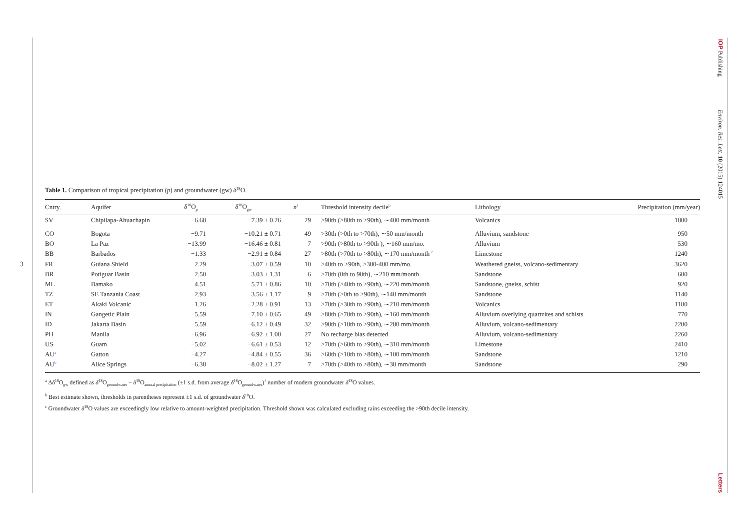3
IOP Publishing Environ. Res. Lett. 10 (2015) 124015
Letters
Table 1. Comparison of tropical precipitation (p) and groundwater (gw) δ<sup>18</sup>O.
| Cntry. | Aquifer | δ<sup>18</sup>O<sub>p</sub> | δ<sup>18</sup>O<sub>gw</sub> | n<sup>†</sup> | Threshold intensity decile<sup>b</sup> | Lithology | Precipitation (mm/year) |
| --- | --- | --- | --- | --- | --- | --- | --- |
| SV | Chipilapa-Ahuachapin | −6.68 | −7.39 ± 0.26 | 29 | >90th (>80th to >90th), ∼400 mm/month | Volcanics | 1800 |
| CO | Bogota | −9.71 | −10.21 ± 0.71 | 49 | >30th (>0th to >70th), ∼50 mm/month | Alluvium, sandstone | 950 |
| BO | La Paz | −13.99 | −16.46 ± 0.81 | 7 | >90th (>80th to >90th ), ∼160 mm/mo. | Alluvium | 530 |
| BB | Barbados | −1.33 | −2.91 ± 0.84 | 27 | >80th (>70th to >80th), ∼170 mm/month <sup>c</sup> | Limestone | 1240 |
| FR | Guiana Shield | −2.29 | −3.07 ± 0.59 | 10 | >40th to >90th, >300-400 mm/mo. | Weathered gneiss, volcano-sedimentary | 3620 |
| BR | Potiguar Basin | −2.50 | −3.03 ± 1.31 | 6 | >70th (0th to 90th), ∼210 mm/month | Sandstone | 600 |
| ML | Bamako | −4.51 | −5.71 ± 0.86 | 10 | >70th (>40th to >90th), ∼220 mm/month | Sandstone, gneiss, schist | 920 |
| TZ | SE Tanzania Coast | −2.93 | −3.56 ± 1.17 | 9 | >70th (>0th to >90th), ∼140 mm/month | Sandstone | 1140 |
| ET | Akaki Volcanic | −1.26 | −2.28 ± 0.91 | 13 | >70th (>30th to >90th), ∼210 mm/month | Volcanics | 1100 |
| IN | Gangetic Plain | −5.59 | −7.10 ± 0.65 | 49 | >80th (>70th to >90th), ∼160 mm/month | Alluvium overlying quartzites and schists | 770 |
| ID | Jakarta Basin | −5.59 | −6.12 ± 0.49 | 32 | >90th (>10th to >90th), ∼280 mm/month | Alluvium, volcano-sedimentary | 2200 |
| PH | Manila | −6.96 | −6.92 ± 1.00 | 27 | No recharge bias detected | Alluvium, volcano-sedimentary | 2260 |
| US | Guam | −5.02 | −6.61 ± 0.53 | 12 | >70th (>60th to >90th), ∼310 mm/month | Limestone | 2410 |
| AU<sup>a</sup> | Gatton | −4.27 | −4.84 ± 0.55 | 36 | >60th (>10th to >80th), ∼100 mm/month | Sandstone | 1210 |
| AU<sup>b</sup> | Alice Springs | −6.38 | −8.02 ± 1.27 | 7 | >70th (>40th to >80th), ∼30 mm/month | Sandstone | 290 |
<sup>a</sup> Δδ<sup>18</sup>O<sub>gw</sub> defined as δ<sup>18</sup>O<sub>groundwater</sub> − δ<sup>18</sup>O<sub>annual precipitation</sub> (±1 s.d. from average δ<sup>18</sup>O<sub>groundwater</sub>)<sup>†</sup> number of modern groundwater δ<sup>18</sup>O values.
<sup>b</sup> Best estimate shown, thresholds in parentheses represent ±1 s.d. of groundwater δ<sup>18</sup>O.
<sup>c</sup> Groundwater δ<sup>18</sup>O values are exceedingly low relative to amount-weighted precipitation. Threshold shown was calculated excluding rains exceeding the >90th decile intensity.